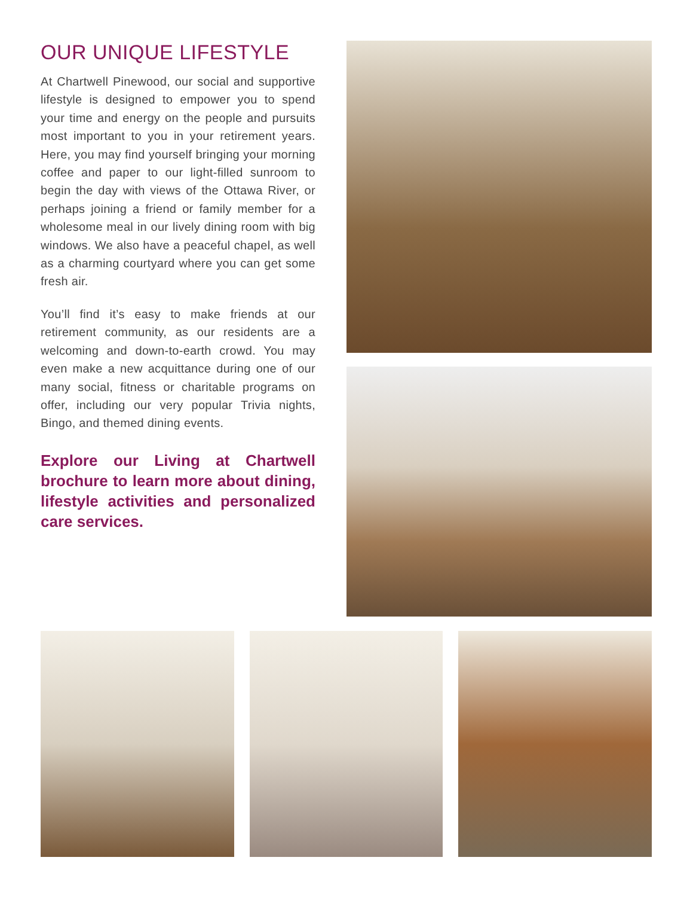OUR UNIQUE LIFESTYLE
At Chartwell Pinewood, our social and supportive lifestyle is designed to empower you to spend your time and energy on the people and pursuits most important to you in your retirement years. Here, you may find yourself bringing your morning coffee and paper to our light-filled sunroom to begin the day with views of the Ottawa River, or perhaps joining a friend or family member for a wholesome meal in our lively dining room with big windows. We also have a peaceful chapel, as well as a charming courtyard where you can get some fresh air.
You’ll find it’s easy to make friends at our retirement community, as our residents are a welcoming and down-to-earth crowd. You may even make a new acquittance during one of our many social, fitness or charitable programs on offer, including our very popular Trivia nights, Bingo, and themed dining events.
Explore our Living at Chartwell brochure to learn more about dining, lifestyle activities and personalized care services.